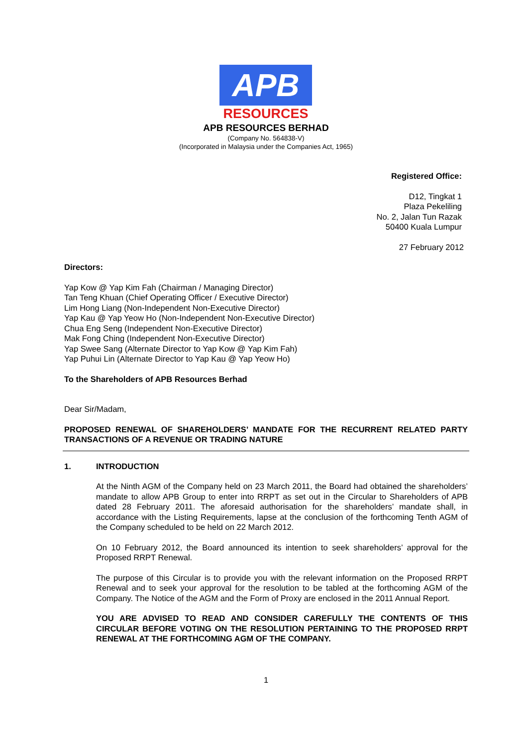APB
RESOURCES
APB RESOURCES BERHAD
(Company No. 564838-V)
(Incorporated in Malaysia under the Companies Act, 1965)
Registered Office:
D12, Tingkat 1
Plaza Pekeliling
No. 2, Jalan Tun Razak
50400 Kuala Lumpur
27 February 2012
Directors:
Yap Kow @ Yap Kim Fah (Chairman / Managing Director)
Tan Teng Khuan (Chief Operating Officer / Executive Director)
Lim Hong Liang (Non-Independent Non-Executive Director)
Yap Kau @ Yap Yeow Ho (Non-Independent Non-Executive Director)
Chua Eng Seng (Independent Non-Executive Director)
Mak Fong Ching (Independent Non-Executive Director)
Yap Swee Sang (Alternate Director to Yap Kow @ Yap Kim Fah)
Yap Puhui Lin (Alternate Director to Yap Kau @ Yap Yeow Ho)
To the Shareholders of APB Resources Berhad
Dear Sir/Madam,
PROPOSED RENEWAL OF SHAREHOLDERS’ MANDATE FOR THE RECURRENT RELATED PARTY TRANSACTIONS OF A REVENUE OR TRADING NATURE
1. INTRODUCTION
At the Ninth AGM of the Company held on 23 March 2011, the Board had obtained the shareholders’ mandate to allow APB Group to enter into RRPT as set out in the Circular to Shareholders of APB dated 28 February 2011. The aforesaid authorisation for the shareholders’ mandate shall, in accordance with the Listing Requirements, lapse at the conclusion of the forthcoming Tenth AGM of the Company scheduled to be held on 22 March 2012.
On 10 February 2012, the Board announced its intention to seek shareholders’ approval for the Proposed RRPT Renewal.
The purpose of this Circular is to provide you with the relevant information on the Proposed RRPT Renewal and to seek your approval for the resolution to be tabled at the forthcoming AGM of the Company. The Notice of the AGM and the Form of Proxy are enclosed in the 2011 Annual Report.
YOU ARE ADVISED TO READ AND CONSIDER CAREFULLY THE CONTENTS OF THIS CIRCULAR BEFORE VOTING ON THE RESOLUTION PERTAINING TO THE PROPOSED RRPT RENEWAL AT THE FORTHCOMING AGM OF THE COMPANY.
1